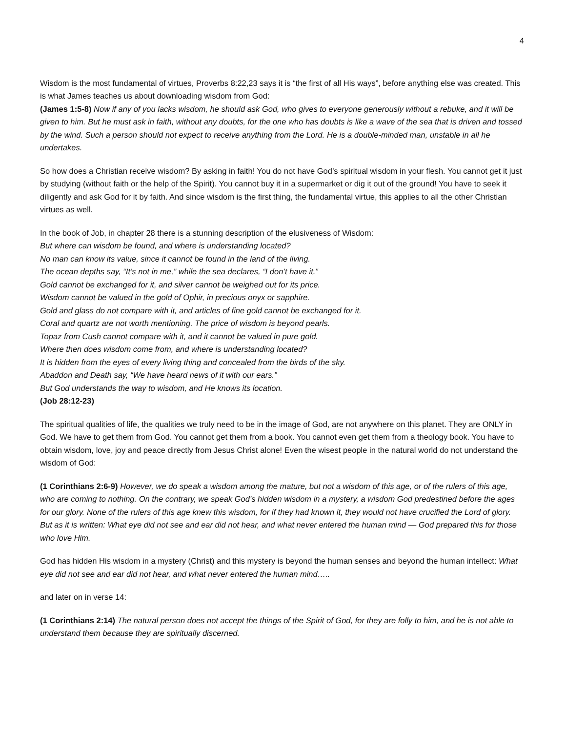4
Wisdom is the most fundamental of virtues, Proverbs 8:22,23 says it is “the first of all His ways”, before anything else was created. This is what James teaches us about downloading wisdom from God:
(James 1:5-8) Now if any of you lacks wisdom, he should ask God, who gives to everyone generously without a rebuke, and it will be given to him. But he must ask in faith, without any doubts, for the one who has doubts is like a wave of the sea that is driven and tossed by the wind. Such a person should not expect to receive anything from the Lord. He is a double-minded man, unstable in all he undertakes.
So how does a Christian receive wisdom? By asking in faith! You do not have God’s spiritual wisdom in your flesh. You cannot get it just by studying (without faith or the help of the Spirit). You cannot buy it in a supermarket or dig it out of the ground! You have to seek it diligently and ask God for it by faith. And since wisdom is the first thing, the fundamental virtue, this applies to all the other Christian virtues as well.
In the book of Job, in chapter 28 there is a stunning description of the elusiveness of Wisdom:
But where can wisdom be found, and where is understanding located?
No man can know its value, since it cannot be found in the land of the living.
The ocean depths say, “It’s not in me,” while the sea declares, “I don’t have it.”
Gold cannot be exchanged for it, and silver cannot be weighed out for its price.
Wisdom cannot be valued in the gold of Ophir, in precious onyx or sapphire.
Gold and glass do not compare with it, and articles of fine gold cannot be exchanged for it.
Coral and quartz are not worth mentioning. The price of wisdom is beyond pearls.
Topaz from Cush cannot compare with it, and it cannot be valued in pure gold.
Where then does wisdom come from, and where is understanding located?
It is hidden from the eyes of every living thing and concealed from the birds of the sky.
Abaddon and Death say, “We have heard news of it with our ears.”
But God understands the way to wisdom, and He knows its location.
(Job 28:12-23)
The spiritual qualities of life, the qualities we truly need to be in the image of God, are not anywhere on this planet. They are ONLY in God. We have to get them from God. You cannot get them from a book. You cannot even get them from a theology book. You have to obtain wisdom, love, joy and peace directly from Jesus Christ alone! Even the wisest people in the natural world do not understand the wisdom of God:
(1 Corinthians 2:6-9) However, we do speak a wisdom among the mature, but not a wisdom of this age, or of the rulers of this age, who are coming to nothing. On the contrary, we speak God’s hidden wisdom in a mystery, a wisdom God predestined before the ages for our glory. None of the rulers of this age knew this wisdom, for if they had known it, they would not have crucified the Lord of glory. But as it is written: What eye did not see and ear did not hear, and what never entered the human mind — God prepared this for those who love Him.
God has hidden His wisdom in a mystery (Christ) and this mystery is beyond the human senses and beyond the human intellect: What eye did not see and ear did not hear, and what never entered the human mind…..
and later on in verse 14:
(1 Corinthians 2:14) The natural person does not accept the things of the Spirit of God, for they are folly to him, and he is not able to understand them because they are spiritually discerned.